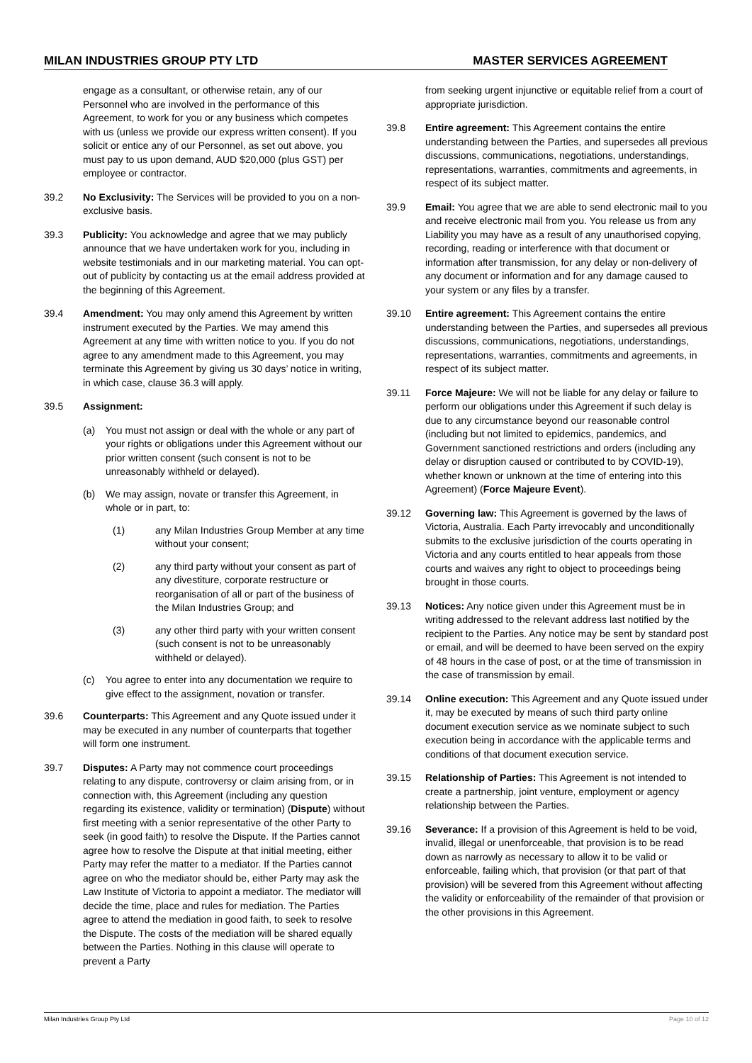MILAN INDUSTRIES GROUP PTY LTD MASTER SERVICES AGREEMENT
engage as a consultant, or otherwise retain, any of our Personnel who are involved in the performance of this Agreement, to work for you or any business which competes with us (unless we provide our express written consent). If you solicit or entice any of our Personnel, as set out above, you must pay to us upon demand, AUD $20,000 (plus GST) per employee or contractor.
39.2 No Exclusivity: The Services will be provided to you on a non-exclusive basis.
39.3 Publicity: You acknowledge and agree that we may publicly announce that we have undertaken work for you, including in website testimonials and in our marketing material. You can opt-out of publicity by contacting us at the email address provided at the beginning of this Agreement.
39.4 Amendment: You may only amend this Agreement by written instrument executed by the Parties. We may amend this Agreement at any time with written notice to you. If you do not agree to any amendment made to this Agreement, you may terminate this Agreement by giving us 30 days’ notice in writing, in which case, clause 36.3 will apply.
39.5 Assignment:
(a) You must not assign or deal with the whole or any part of your rights or obligations under this Agreement without our prior written consent (such consent is not to be unreasonably withheld or delayed).
(b) We may assign, novate or transfer this Agreement, in whole or in part, to:
(1) any Milan Industries Group Member at any time without your consent;
(2) any third party without your consent as part of any divestiture, corporate restructure or reorganisation of all or part of the business of the Milan Industries Group; and
(3) any other third party with your written consent (such consent is not to be unreasonably withheld or delayed).
(c) You agree to enter into any documentation we require to give effect to the assignment, novation or transfer.
39.6 Counterparts: This Agreement and any Quote issued under it may be executed in any number of counterparts that together will form one instrument.
39.7 Disputes: A Party may not commence court proceedings relating to any dispute, controversy or claim arising from, or in connection with, this Agreement (including any question regarding its existence, validity or termination) (Dispute) without first meeting with a senior representative of the other Party to seek (in good faith) to resolve the Dispute. If the Parties cannot agree how to resolve the Dispute at that initial meeting, either Party may refer the matter to a mediator. If the Parties cannot agree on who the mediator should be, either Party may ask the Law Institute of Victoria to appoint a mediator. The mediator will decide the time, place and rules for mediation. The Parties agree to attend the mediation in good faith, to seek to resolve the Dispute. The costs of the mediation will be shared equally between the Parties. Nothing in this clause will operate to prevent a Party
from seeking urgent injunctive or equitable relief from a court of appropriate jurisdiction.
39.8 Entire agreement: This Agreement contains the entire understanding between the Parties, and supersedes all previous discussions, communications, negotiations, understandings, representations, warranties, commitments and agreements, in respect of its subject matter.
39.9 Email: You agree that we are able to send electronic mail to you and receive electronic mail from you. You release us from any Liability you may have as a result of any unauthorised copying, recording, reading or interference with that document or information after transmission, for any delay or non-delivery of any document or information and for any damage caused to your system or any files by a transfer.
39.10 Entire agreement: This Agreement contains the entire understanding between the Parties, and supersedes all previous discussions, communications, negotiations, understandings, representations, warranties, commitments and agreements, in respect of its subject matter.
39.11 Force Majeure: We will not be liable for any delay or failure to perform our obligations under this Agreement if such delay is due to any circumstance beyond our reasonable control (including but not limited to epidemics, pandemics, and Government sanctioned restrictions and orders (including any delay or disruption caused or contributed to by COVID-19), whether known or unknown at the time of entering into this Agreement) (Force Majeure Event).
39.12 Governing law: This Agreement is governed by the laws of Victoria, Australia. Each Party irrevocably and unconditionally submits to the exclusive jurisdiction of the courts operating in Victoria and any courts entitled to hear appeals from those courts and waives any right to object to proceedings being brought in those courts.
39.13 Notices: Any notice given under this Agreement must be in writing addressed to the relevant address last notified by the recipient to the Parties. Any notice may be sent by standard post or email, and will be deemed to have been served on the expiry of 48 hours in the case of post, or at the time of transmission in the case of transmission by email.
39.14 Online execution: This Agreement and any Quote issued under it, may be executed by means of such third party online document execution service as we nominate subject to such execution being in accordance with the applicable terms and conditions of that document execution service.
39.15 Relationship of Parties: This Agreement is not intended to create a partnership, joint venture, employment or agency relationship between the Parties.
39.16 Severance: If a provision of this Agreement is held to be void, invalid, illegal or unenforceable, that provision is to be read down as narrowly as necessary to allow it to be valid or enforceable, failing which, that provision (or that part of that provision) will be severed from this Agreement without affecting the validity or enforceability of the remainder of that provision or the other provisions in this Agreement.
Milan Industries Group Pty Ltd Page 10 of 12